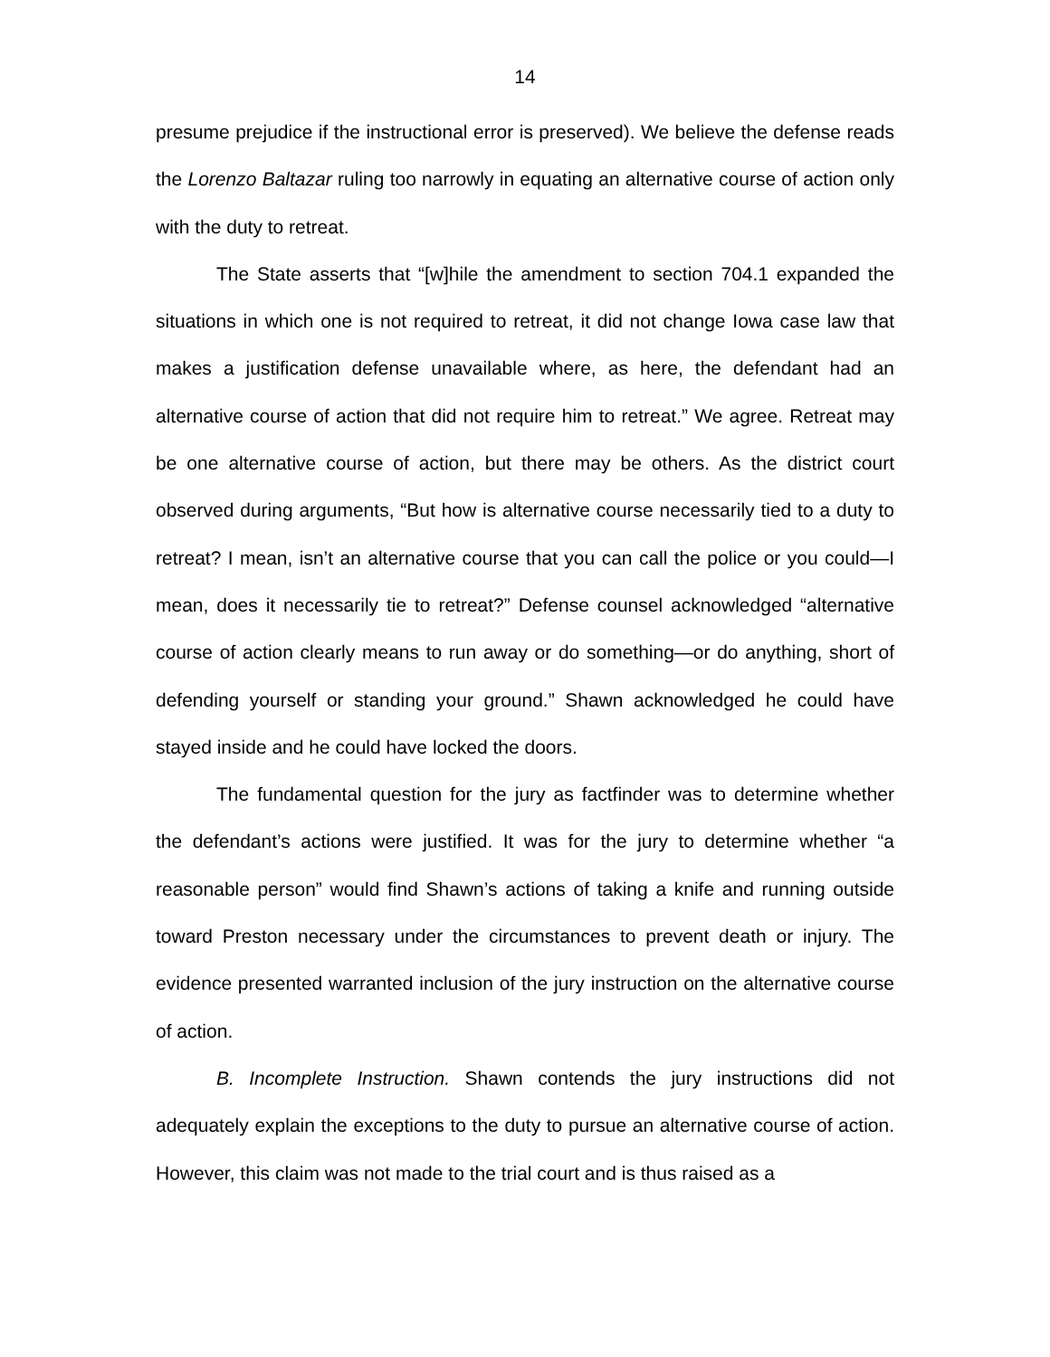14
presume prejudice if the instructional error is preserved). We believe the defense reads the Lorenzo Baltazar ruling too narrowly in equating an alternative course of action only with the duty to retreat.
The State asserts that “[w]hile the amendment to section 704.1 expanded the situations in which one is not required to retreat, it did not change Iowa case law that makes a justification defense unavailable where, as here, the defendant had an alternative course of action that did not require him to retreat.” We agree. Retreat may be one alternative course of action, but there may be others. As the district court observed during arguments, “But how is alternative course necessarily tied to a duty to retreat? I mean, isn’t an alternative course that you can call the police or you could—I mean, does it necessarily tie to retreat?” Defense counsel acknowledged “alternative course of action clearly means to run away or do something—or do anything, short of defending yourself or standing your ground.” Shawn acknowledged he could have stayed inside and he could have locked the doors.
The fundamental question for the jury as factfinder was to determine whether the defendant’s actions were justified. It was for the jury to determine whether “a reasonable person” would find Shawn’s actions of taking a knife and running outside toward Preston necessary under the circumstances to prevent death or injury. The evidence presented warranted inclusion of the jury instruction on the alternative course of action.
B. Incomplete Instruction. Shawn contends the jury instructions did not adequately explain the exceptions to the duty to pursue an alternative course of action. However, this claim was not made to the trial court and is thus raised as a